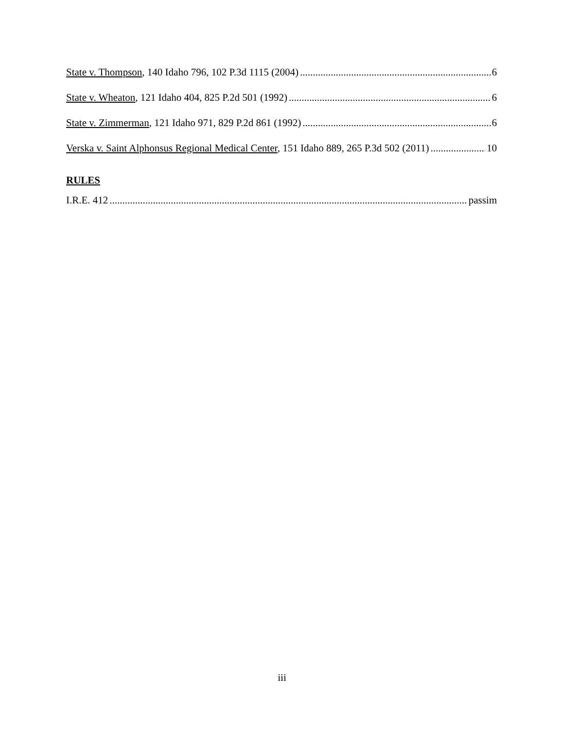State v. Thompson, 140 Idaho 796, 102 P.3d 1115 (2004) 6
State v. Wheaton, 121 Idaho 404, 825 P.2d 501 (1992) 6
State v. Zimmerman, 121 Idaho 971, 829 P.2d 861 (1992) 6
Verska v. Saint Alphonsus Regional Medical Center, 151 Idaho 889, 265 P.3d 502 (2011) 10
RULES
I.R.E. 412 passim
iii